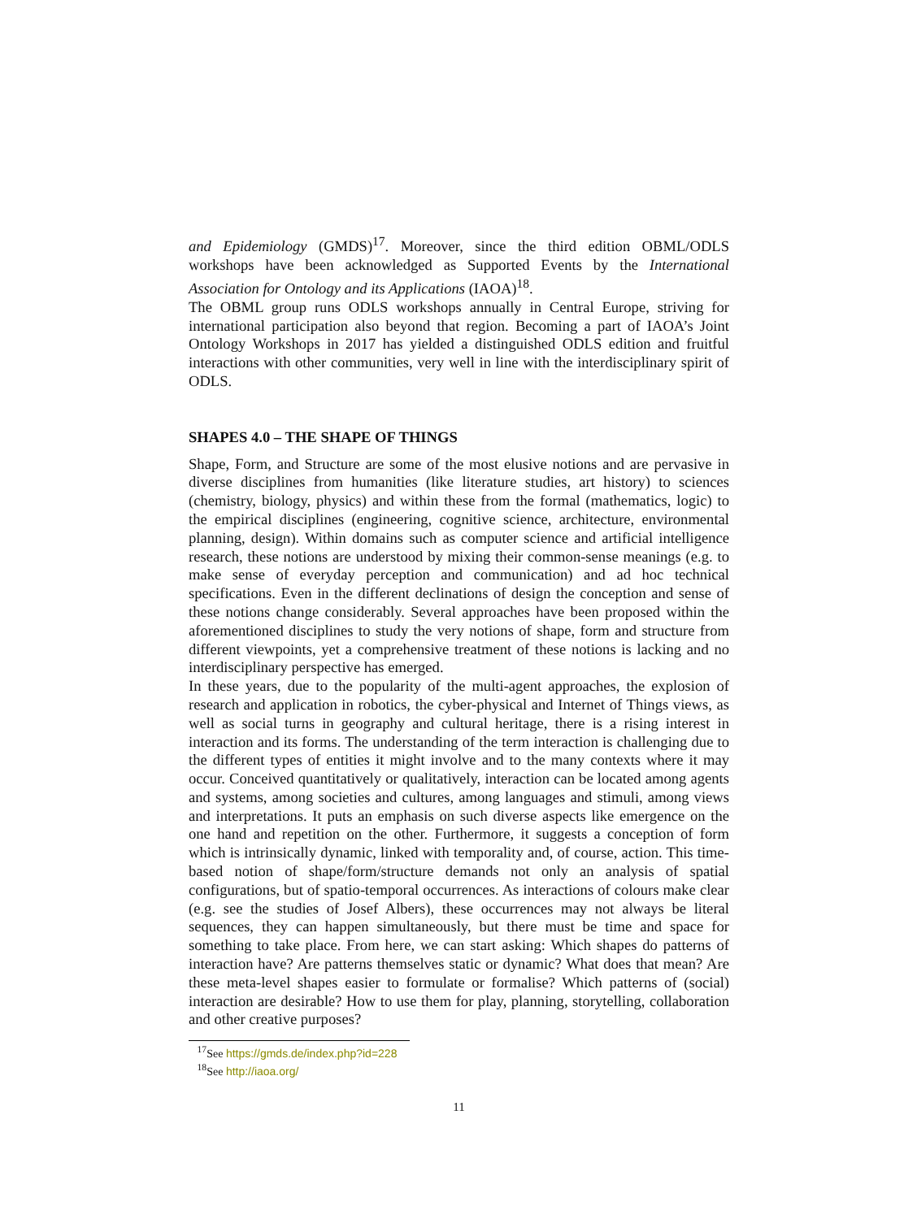and Epidemiology (GMDS)<sup>17</sup>. Moreover, since the third edition OBML/ODLS workshops have been acknowledged as Supported Events by the International Association for Ontology and its Applications (IAOA)<sup>18</sup>.
The OBML group runs ODLS workshops annually in Central Europe, striving for international participation also beyond that region. Becoming a part of IAOA’s Joint Ontology Workshops in 2017 has yielded a distinguished ODLS edition and fruitful interactions with other communities, very well in line with the interdisciplinary spirit of ODLS.
SHAPES 4.0 – THE SHAPE OF THINGS
Shape, Form, and Structure are some of the most elusive notions and are pervasive in diverse disciplines from humanities (like literature studies, art history) to sciences (chemistry, biology, physics) and within these from the formal (mathematics, logic) to the empirical disciplines (engineering, cognitive science, architecture, environmental planning, design). Within domains such as computer science and artificial intelligence research, these notions are understood by mixing their common-sense meanings (e.g. to make sense of everyday perception and communication) and ad hoc technical specifications. Even in the different declinations of design the conception and sense of these notions change considerably. Several approaches have been proposed within the aforementioned disciplines to study the very notions of shape, form and structure from different viewpoints, yet a comprehensive treatment of these notions is lacking and no interdisciplinary perspective has emerged.
In these years, due to the popularity of the multi-agent approaches, the explosion of research and application in robotics, the cyber-physical and Internet of Things views, as well as social turns in geography and cultural heritage, there is a rising interest in interaction and its forms. The understanding of the term interaction is challenging due to the different types of entities it might involve and to the many contexts where it may occur. Conceived quantitatively or qualitatively, interaction can be located among agents and systems, among societies and cultures, among languages and stimuli, among views and interpretations. It puts an emphasis on such diverse aspects like emergence on the one hand and repetition on the other. Furthermore, it suggests a conception of form which is intrinsically dynamic, linked with temporality and, of course, action. This time-based notion of shape/form/structure demands not only an analysis of spatial configurations, but of spatio-temporal occurrences. As interactions of colours make clear (e.g. see the studies of Josef Albers), these occurrences may not always be literal sequences, they can happen simultaneously, but there must be time and space for something to take place. From here, we can start asking: Which shapes do patterns of interaction have? Are patterns themselves static or dynamic? What does that mean? Are these meta-level shapes easier to formulate or formalise? Which patterns of (social) interaction are desirable? How to use them for play, planning, storytelling, collaboration and other creative purposes?
<sup>17</sup> See https://gmds.de/index.php?id=228
<sup>18</sup> See http://iaoa.org/
11